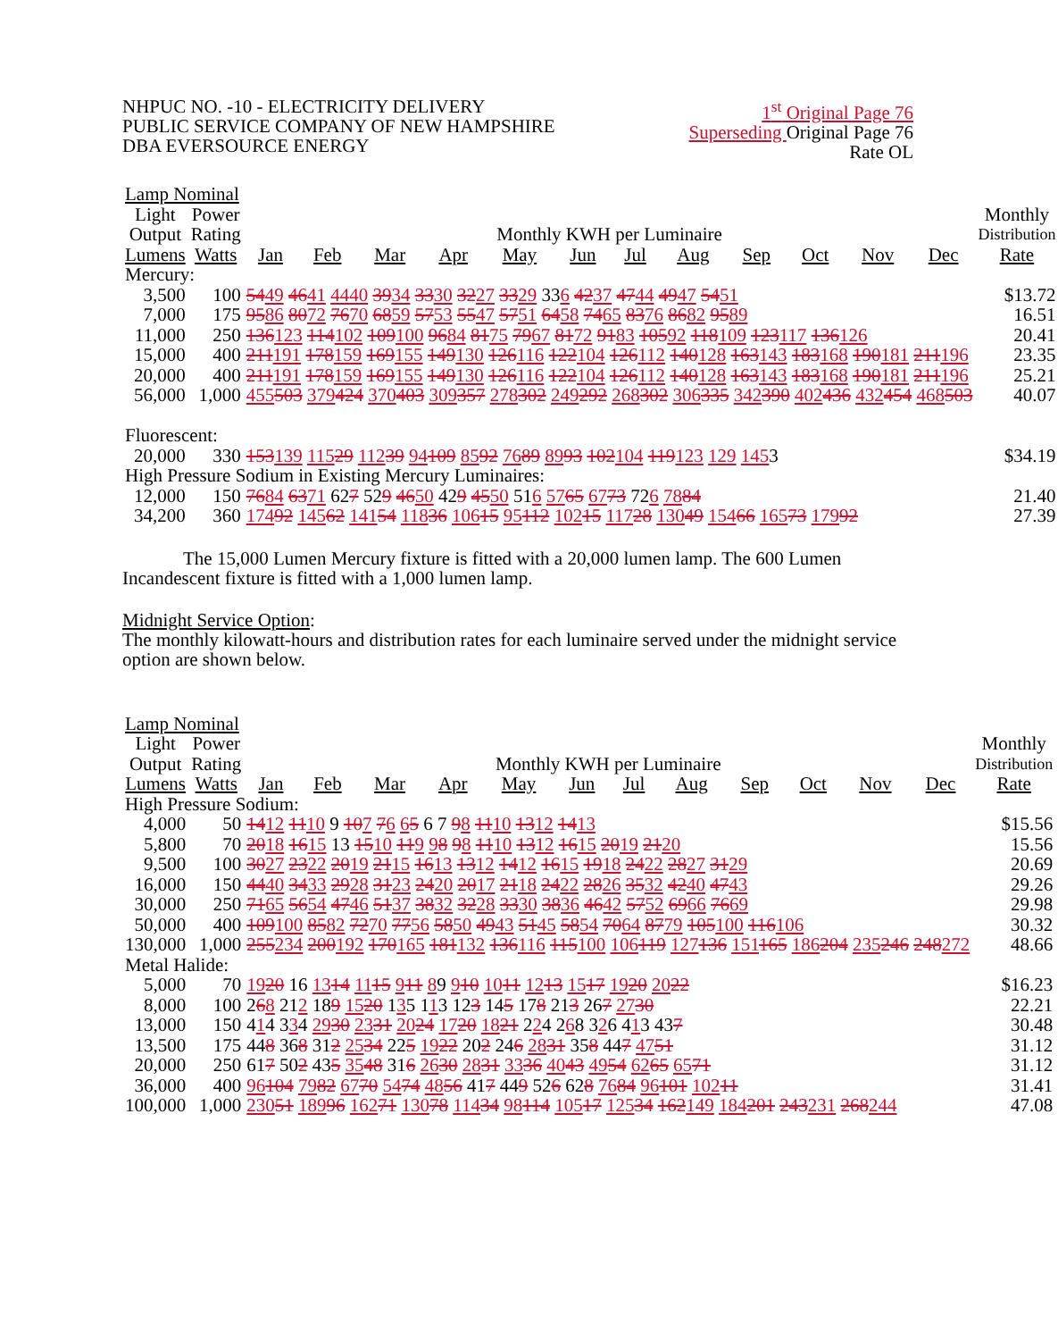NHPUC NO. -10 - ELECTRICITY DELIVERY
PUBLIC SERVICE COMPANY OF NEW HAMPSHIRE
DBA EVERSOURCE ENERGY
1<sup>st</sup> Original Page 76
Superseding Original Page 76
Rate OL
| Lamp Nominal | | | | | | | | | | | | | | |
| --- | --- | --- | --- | --- | --- | --- | --- | --- | --- | --- | --- | --- | --- | --- |
| Light | Power | | | | | | | | | | | | | Monthly |
| Output | Rating | Monthly KWH per Luminaire | | | | | | | | | | | | Distribution |
| Lumens | Watts | Jan | Feb | Mar | Apr | May | Jun | Jul | Aug | Sep | Oct | Nov | Dec | Rate |
| Mercury: | | | | | | | | | | | | | | |
| 3,500 | 100 | 54 49 46 41 44 40 39 34 33 30 32 27 33 29 33 6 42 37 47 44 49 47 54 51 | | | | | | | | | | | | $13.72 |
| 7,000 | 175 | 95 86 80 72 76 70 68 59 57 53 55 47 57 51 64 58 74 65 83 76 86 82 95 89 | | | | | | | | | | | | 16.51 |
| 11,000 | 250 | 136 123 114 102 109 100 96 84 81 75 79 67 81 72 91 83 105 92 118 109 123 117 136 126 | | | | | | | | | | | | 20.41 |
| 15,000 | 400 | 211 191 178 159 169 155 149 130 126 116 122 104 126 112 140 128 163 143 183 168 190 181 211 196 | | | | | | | | | | | | 23.35 |
| 20,000 | 400 | 211 191 178 159 169 155 149 130 126 116 122 104 126 112 140 128 163 143 183 168 190 181 211 196 | | | | | | | | | | | | 25.21 |
| 56,000 | 1,000 | 455 503 379 424 370 403 309 357 278 302 249 292 268 302 306 335 342 390 402 436 432 454 468 503 | | | | | | | | | | | | 40.07 |
| Fluorescent: | | | | | | | | | | | | | | |
| 20,000 | 330 | 153 139 115 29 112 39 94 109 85 92 76 89 89 93 102 104 119 123 129 145 3 | | | | | | | | | | | | $34.19 |
| High Pressure Sodium in Existing Mercury Luminaires: | | | | | | | | | | | | | | |
| 12,000 | 150 | 76 84 63 71 62 7 52 9 46 50 42 9 45 50 51 6 57 65 67 73 72 6 78 84 | | | | | | | | | | | | 21.40 |
| 34,200 | 360 | 174 92 145 62 141 54 118 36 106 15 95 112 102 15 117 28 130 49 154 66 165 73 179 92 | | | | | | | | | | | | 27.39 |
The 15,000 Lumen Mercury fixture is fitted with a 20,000 lumen lamp. The 600 Lumen Incandescent fixture is fitted with a 1,000 lumen lamp.
Midnight Service Option:
The monthly kilowatt-hours and distribution rates for each luminaire served under the midnight service option are shown below.
| Lamp Nominal | | | | | | | | | | | | | | |
| --- | --- | --- | --- | --- | --- | --- | --- | --- | --- | --- | --- | --- | --- | --- |
| Light | Power | | | | | | | | | | | | | Monthly |
| Output | Rating | Monthly KWH per Luminaire | | | | | | | | | | | | Distribution |
| Lumens | Watts | Jan | Feb | Mar | Apr | May | Jun | Jul | Aug | Sep | Oct | Nov | Dec | Rate |
| High Pressure Sodium: | | | | | | | | | | | | | | |
| 4,000 | 50 | 14 12 11 10 9 10 7 7 6 6 5 6 7 9 8 11 10 13 12 14 13 | | | | | | | | | | | | $15.56 |
| 5,800 | 70 | 20 18 16 15 13 15 10 11 9 9 8 9 8 11 10 13 12 16 15 20 19 21 20 | | | | | | | | | | | | 15.56 |
| 9,500 | 100 | 30 27 23 22 20 19 21 15 16 13 13 12 14 12 16 15 19 18 24 22 28 27 31 29 | | | | | | | | | | | | 20.69 |
| 16,000 | 150 | 44 40 34 33 29 28 31 23 24 20 20 17 21 18 24 22 28 26 35 32 42 40 47 43 | | | | | | | | | | | | 29.26 |
| 30,000 | 250 | 71 65 56 54 47 46 51 37 38 32 32 28 33 30 38 36 46 42 57 52 69 66 76 69 | | | | | | | | | | | | 29.98 |
| 50,000 | 400 | 109 100 85 82 72 70 77 56 58 50 49 43 51 45 58 54 70 64 87 79 105 100 116 106 | | | | | | | | | | | | 30.32 |
| 130,000 | 1,000 | 255 234 200 192 170 165 181 132 136 116 115 100 106 119 127 136 151 165 186 204 235 246 248 272 | | | | | | | | | | | | 48.66 |
| Metal Halide: | | | | | | | | | | | | | | |
| 5,000 | 70 | 19 20 16 13 14 11 15 9 11 8 9 9 10 10 11 12 13 15 17 19 20 20 22 | | | | | | | | | | | | $16.23 |
| 8,000 | 100 | 2 6 8 21 2 18 9 15 20 1 3 5 1 1 3 12 3 14 5 17 8 21 3 26 7 27 30 | | | | | | | | | | | | 22.21 |
| 13,000 | 150 | 4 1 4 3 3 4 29 30 23 31 20 24 17 20 18 21 2 2 4 2 6 8 3 2 6 4 1 3 43 7 | | | | | | | | | | | | 30.48 |
| 13,500 | 175 | 44 8 36 8 31 2 25 34 22 5 19 22 20 2 24 6 28 31 35 8 44 7 47 51 | | | | | | | | | | | | 31.12 |
| 20,000 | 250 | 61 7 50 2 43 5 35 48 31 6 26 30 28 31 33 36 40 43 49 54 62 65 65 71 | | | | | | | | | | | | 31.12 |
| 36,000 | 400 | 96 104 79 82 67 70 54 74 48 56 41 7 44 9 52 6 62 8 76 84 96 101 102 11 | | | | | | | | | | | | 31.41 |
| 100,000 | 1,000 | 230 51 189 96 162 71 130 78 114 34 98 114 105 17 125 34 162 149 184 201 243 231 268 244 | | | | | | | | | | | | 47.08 |